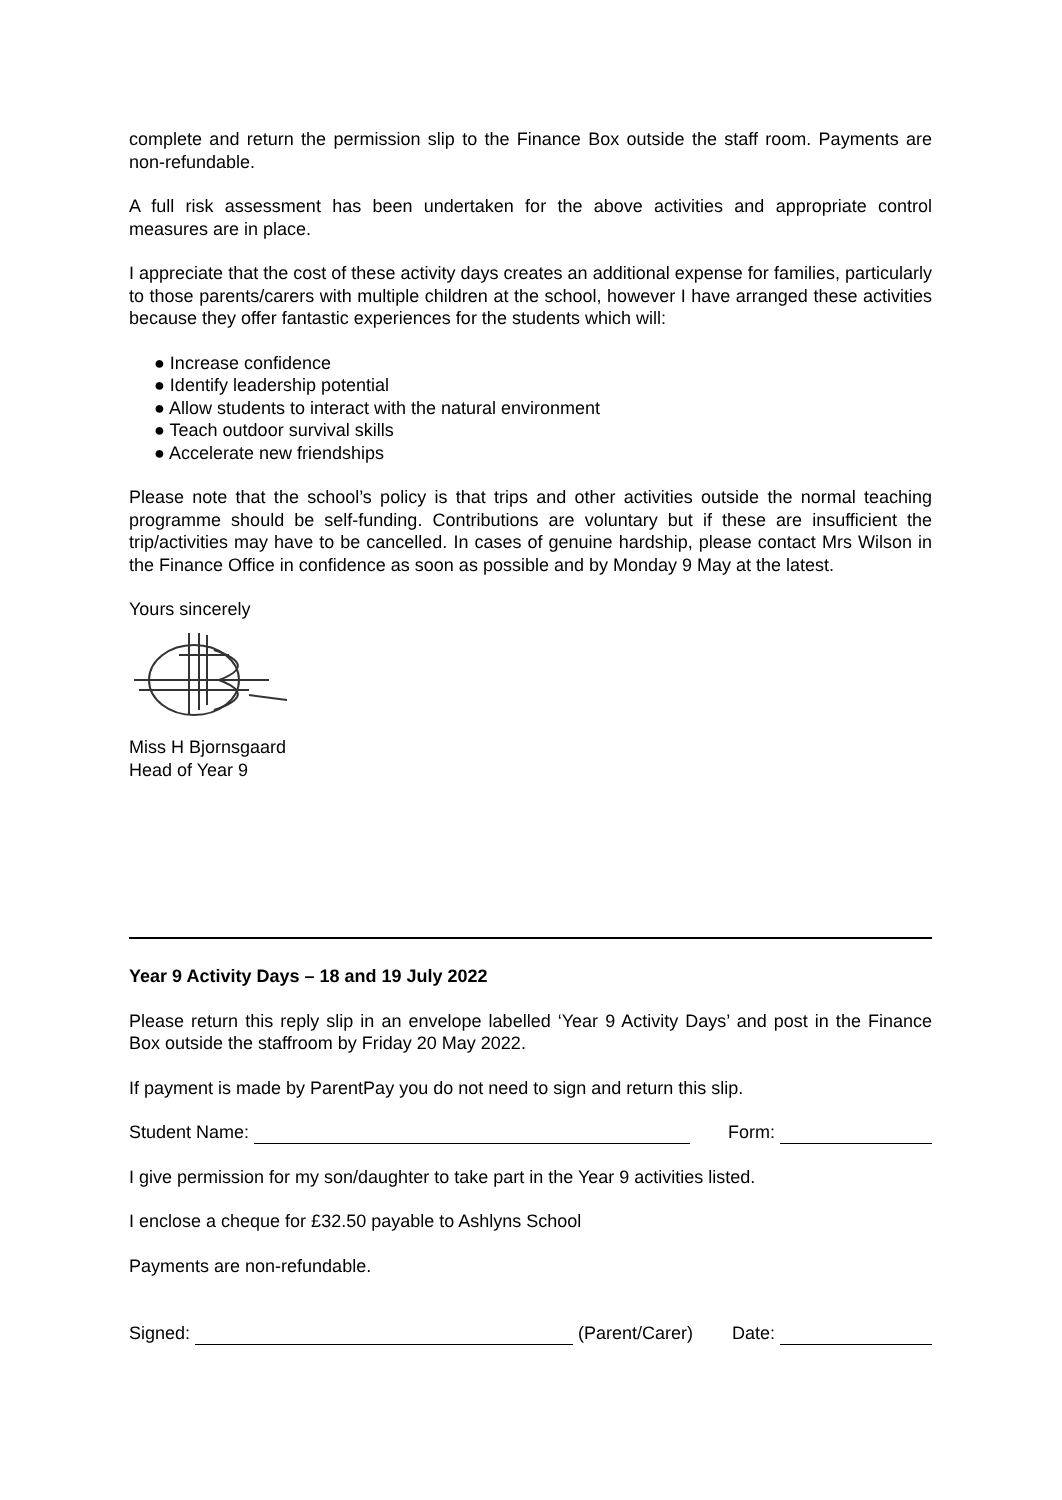complete and return the permission slip to the Finance Box outside the staff room. Payments are non-refundable.
A full risk assessment has been undertaken for the above activities and appropriate control measures are in place.
I appreciate that the cost of these activity days creates an additional expense for families, particularly to those parents/carers with multiple children at the school, however I have arranged these activities because they offer fantastic experiences for the students which will:
● Increase confidence
● Identify leadership potential
● Allow students to interact with the natural environment
● Teach outdoor survival skills
● Accelerate new friendships
Please note that the school’s policy is that trips and other activities outside the normal teaching programme should be self-funding. Contributions are voluntary but if these are insufficient the trip/activities may have to be cancelled. In cases of genuine hardship, please contact Mrs Wilson in the Finance Office in confidence as soon as possible and by Monday 9 May at the latest.
Yours sincerely
Miss H Bjornsgaard
Head of Year 9
Year 9 Activity Days – 18 and 19 July 2022
Please return this reply slip in an envelope labelled ‘Year 9 Activity Days’ and post in the Finance Box outside the staffroom by Friday 20 May 2022.
If payment is made by ParentPay you do not need to sign and return this slip.
Student Name: Form:
I give permission for my son/daughter to take part in the Year 9 activities listed.
I enclose a cheque for £32.50 payable to Ashlyns School
Payments are non-refundable.
Signed: (Parent/Carer) Date: